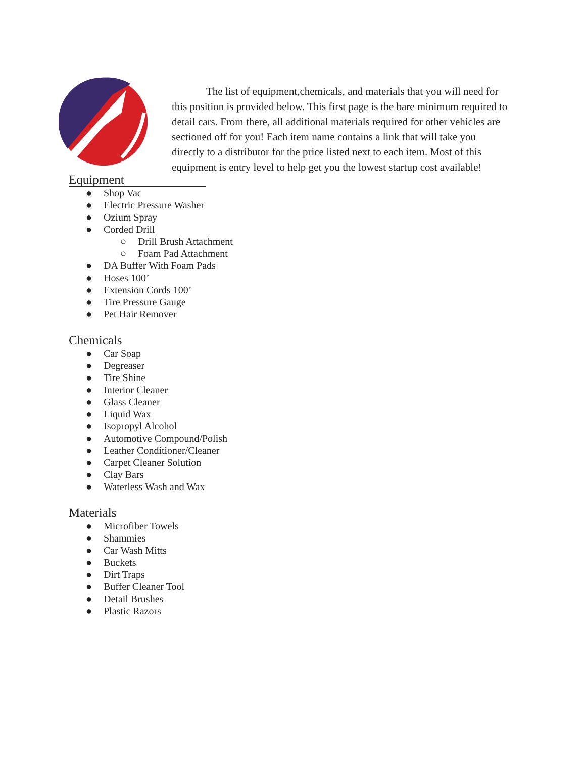The list of equipment,chemicals, and materials that you will need for this position is provided below. This first page is the bare minimum required to detail cars. From there, all additional materials required for other vehicles are sectioned off for you! Each item name contains a link that will take you directly to a distributor for the price listed next to each item. Most of this equipment is entry level to help get you the lowest startup cost available!
Equipment
● Shop Vac
● Electric Pressure Washer
● Ozium Spray
● Corded Drill
○ Drill Brush Attachment
○ Foam Pad Attachment
● DA Buffer With Foam Pads
● Hoses 100’
● Extension Cords 100’
● Tire Pressure Gauge
● Pet Hair Remover
Chemicals
● Car Soap
● Degreaser
● Tire Shine
● Interior Cleaner
● Glass Cleaner
● Liquid Wax
● Isopropyl Alcohol
● Automotive Compound/Polish
● Leather Conditioner/Cleaner
● Carpet Cleaner Solution
● Clay Bars
● Waterless Wash and Wax
Materials
● Microfiber Towels
● Shammies
● Car Wash Mitts
● Buckets
● Dirt Traps
● Buffer Cleaner Tool
● Detail Brushes
● Plastic Razors